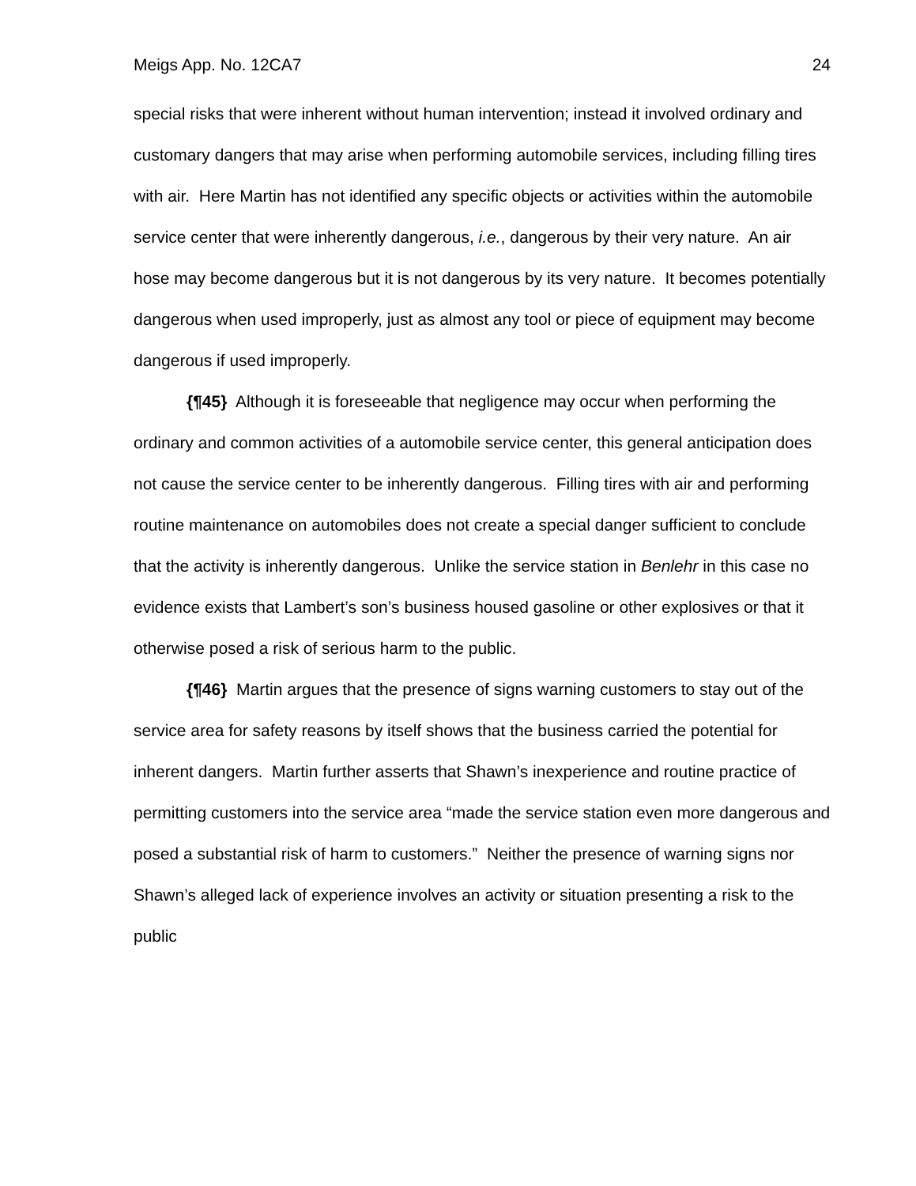Meigs App. No. 12CA7 24
special risks that were inherent without human intervention; instead it involved ordinary and customary dangers that may arise when performing automobile services, including filling tires with air. Here Martin has not identified any specific objects or activities within the automobile service center that were inherently dangerous, i.e., dangerous by their very nature. An air hose may become dangerous but it is not dangerous by its very nature. It becomes potentially dangerous when used improperly, just as almost any tool or piece of equipment may become dangerous if used improperly.
{¶45} Although it is foreseeable that negligence may occur when performing the ordinary and common activities of a automobile service center, this general anticipation does not cause the service center to be inherently dangerous. Filling tires with air and performing routine maintenance on automobiles does not create a special danger sufficient to conclude that the activity is inherently dangerous. Unlike the service station in Benlehr in this case no evidence exists that Lambert’s son’s business housed gasoline or other explosives or that it otherwise posed a risk of serious harm to the public.
{¶46} Martin argues that the presence of signs warning customers to stay out of the service area for safety reasons by itself shows that the business carried the potential for inherent dangers. Martin further asserts that Shawn’s inexperience and routine practice of permitting customers into the service area “made the service station even more dangerous and posed a substantial risk of harm to customers.” Neither the presence of warning signs nor Shawn’s alleged lack of experience involves an activity or situation presenting a risk to the public